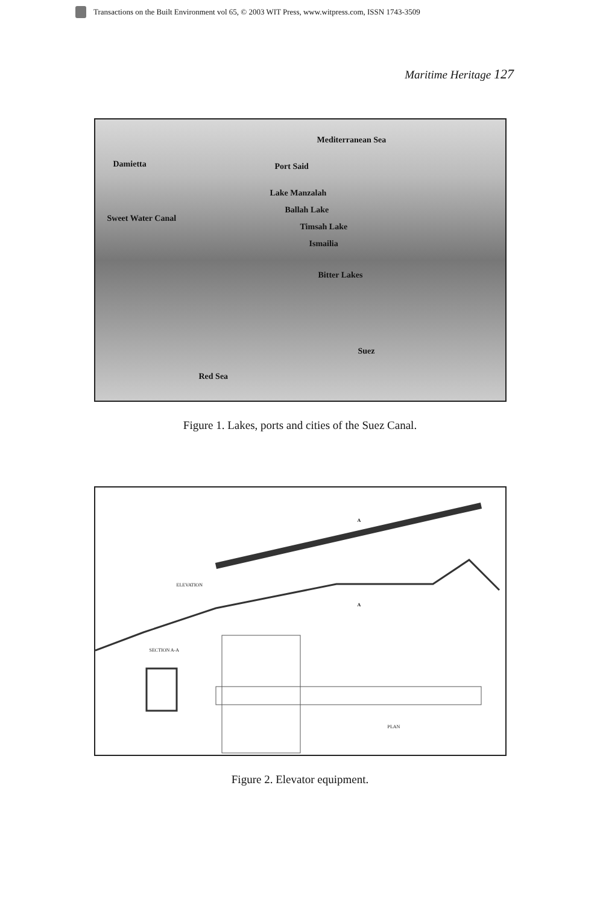Transactions on the Built Environment vol 65, © 2003 WIT Press, www.witpress.com, ISSN 1743-3509
Maritime Heritage 127
Mediterranean Sea
Damietta Port Said
Lake Manzalah
Ballah Lake
Sweet Water Canal
Timsah Lake
Ismailia
Bitter Lakes
Suez
Red Sea
Figure 1. Lakes, ports and cities of the Suez Canal.
ELEVATION
A
A
SECTION A-A
PLAN
Figure 2. Elevator equipment.